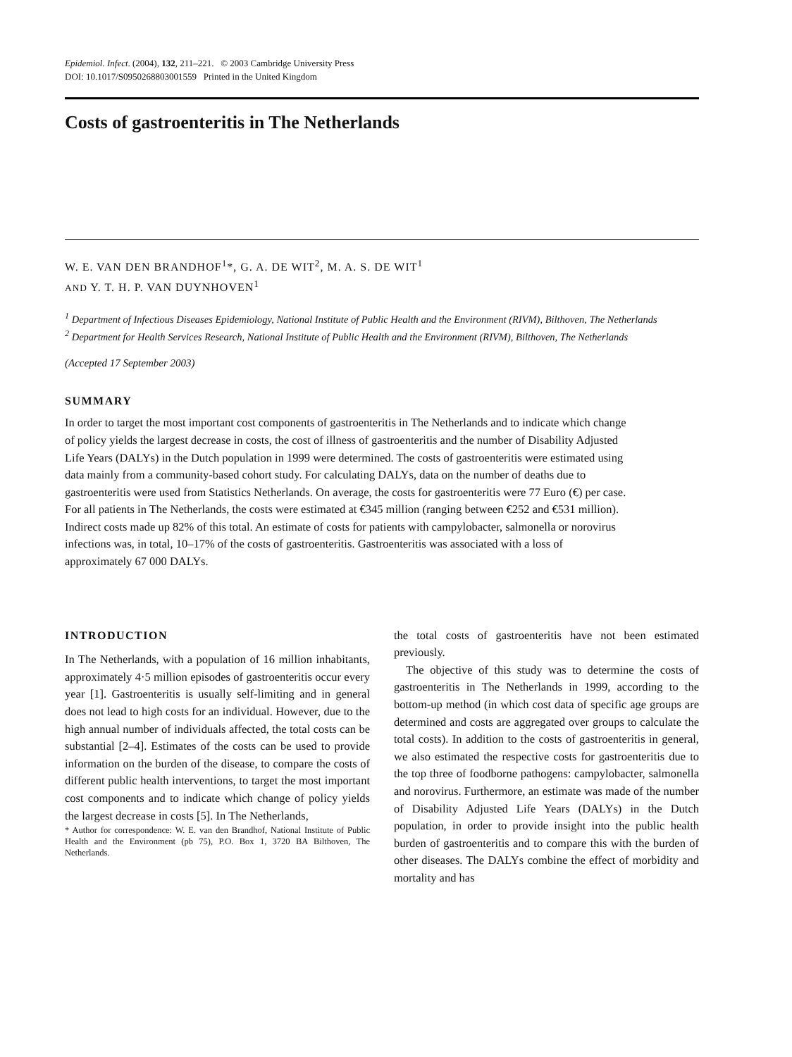Epidemiol. Infect. (2004), 132, 211–221. © 2003 Cambridge University Press
DOI: 10.1017/S0950268803001559 Printed in the United Kingdom
Costs of gastroenteritis in The Netherlands
W. E. VAN DEN BRANDHOF<sup>1</sup>*, G. A. DE WIT<sup>2</sup>, M. A. S. DE WIT<sup>1</sup>
AND Y. T. H. P. VAN DUYNHOVEN<sup>1</sup>
<sup>1</sup> Department of Infectious Diseases Epidemiology, National Institute of Public Health and the Environment (RIVM), Bilthoven, The Netherlands
<sup>2</sup> Department for Health Services Research, National Institute of Public Health and the Environment (RIVM), Bilthoven, The Netherlands
(Accepted 17 September 2003)
SUMMARY
In order to target the most important cost components of gastroenteritis in The Netherlands and to indicate which change of policy yields the largest decrease in costs, the cost of illness of gastroenteritis and the number of Disability Adjusted Life Years (DALYs) in the Dutch population in 1999 were determined. The costs of gastroenteritis were estimated using data mainly from a community-based cohort study. For calculating DALYs, data on the number of deaths due to gastroenteritis were used from Statistics Netherlands. On average, the costs for gastroenteritis were 77 Euro (€) per case. For all patients in The Netherlands, the costs were estimated at €345 million (ranging between €252 and €531 million). Indirect costs made up 82% of this total. An estimate of costs for patients with campylobacter, salmonella or norovirus infections was, in total, 10–17% of the costs of gastroenteritis. Gastroenteritis was associated with a loss of approximately 67 000 DALYs.
INTRODUCTION
In The Netherlands, with a population of 16 million inhabitants, approximately 4·5 million episodes of gastroenteritis occur every year [1]. Gastroenteritis is usually self-limiting and in general does not lead to high costs for an individual. However, due to the high annual number of individuals affected, the total costs can be substantial [2–4]. Estimates of the costs can be used to provide information on the burden of the disease, to compare the costs of different public health interventions, to target the most important cost components and to indicate which change of policy yields the largest decrease in costs [5]. In The Netherlands,
* Author for correspondence: W. E. van den Brandhof, National Institute of Public Health and the Environment (pb 75), P.O. Box 1, 3720 BA Bilthoven, The Netherlands.
the total costs of gastroenteritis have not been estimated previously.
The objective of this study was to determine the costs of gastroenteritis in The Netherlands in 1999, according to the bottom-up method (in which cost data of specific age groups are determined and costs are aggregated over groups to calculate the total costs). In addition to the costs of gastroenteritis in general, we also estimated the respective costs for gastroenteritis due to the top three of foodborne pathogens: campylobacter, salmonella and norovirus. Furthermore, an estimate was made of the number of Disability Adjusted Life Years (DALYs) in the Dutch population, in order to provide insight into the public health burden of gastroenteritis and to compare this with the burden of other diseases. The DALYs combine the effect of morbidity and mortality and has